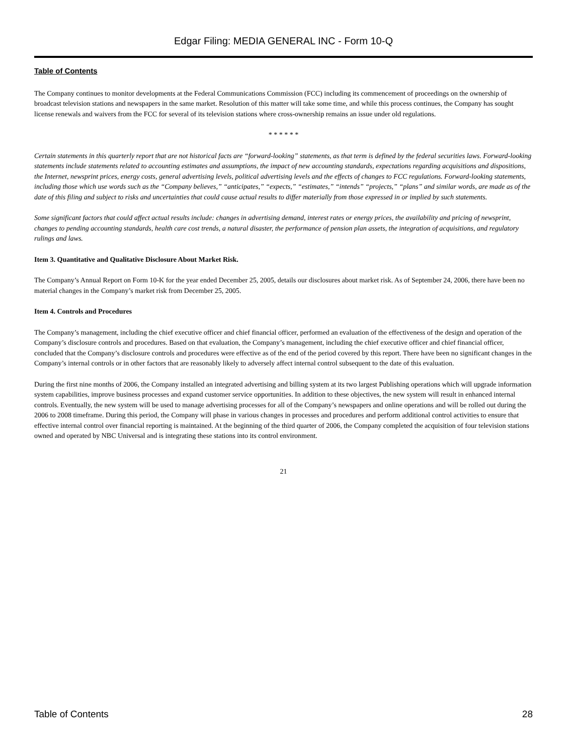Edgar Filing: MEDIA GENERAL INC - Form 10-Q
Table of Contents
The Company continues to monitor developments at the Federal Communications Commission (FCC) including its commencement of proceedings on the ownership of broadcast television stations and newspapers in the same market. Resolution of this matter will take some time, and while this process continues, the Company has sought license renewals and waivers from the FCC for several of its television stations where cross-ownership remains an issue under old regulations.
* * * * * *
Certain statements in this quarterly report that are not historical facts are “forward-looking” statements, as that term is defined by the federal securities laws. Forward-looking statements include statements related to accounting estimates and assumptions, the impact of new accounting standards, expectations regarding acquisitions and dispositions, the Internet, newsprint prices, energy costs, general advertising levels, political advertising levels and the effects of changes to FCC regulations. Forward-looking statements, including those which use words such as the “Company believes,” “anticipates,” “expects,” “estimates,” “intends” “projects,” “plans” and similar words, are made as of the date of this filing and subject to risks and uncertainties that could cause actual results to differ materially from those expressed in or implied by such statements.
Some significant factors that could affect actual results include: changes in advertising demand, interest rates or energy prices, the availability and pricing of newsprint, changes to pending accounting standards, health care cost trends, a natural disaster, the performance of pension plan assets, the integration of acquisitions, and regulatory rulings and laws.
Item 3. Quantitative and Qualitative Disclosure About Market Risk.
The Company’s Annual Report on Form 10-K for the year ended December 25, 2005, details our disclosures about market risk. As of September 24, 2006, there have been no material changes in the Company’s market risk from December 25, 2005.
Item 4. Controls and Procedures
The Company’s management, including the chief executive officer and chief financial officer, performed an evaluation of the effectiveness of the design and operation of the Company’s disclosure controls and procedures. Based on that evaluation, the Company’s management, including the chief executive officer and chief financial officer, concluded that the Company’s disclosure controls and procedures were effective as of the end of the period covered by this report. There have been no significant changes in the Company’s internal controls or in other factors that are reasonably likely to adversely affect internal control subsequent to the date of this evaluation.
During the first nine months of 2006, the Company installed an integrated advertising and billing system at its two largest Publishing operations which will upgrade information system capabilities, improve business processes and expand customer service opportunities. In addition to these objectives, the new system will result in enhanced internal controls. Eventually, the new system will be used to manage advertising processes for all of the Company’s newspapers and online operations and will be rolled out during the 2006 to 2008 timeframe. During this period, the Company will phase in various changes in processes and procedures and perform additional control activities to ensure that effective internal control over financial reporting is maintained. At the beginning of the third quarter of 2006, the Company completed the acquisition of four television stations owned and operated by NBC Universal and is integrating these stations into its control environment.
21
Table of Contents 28